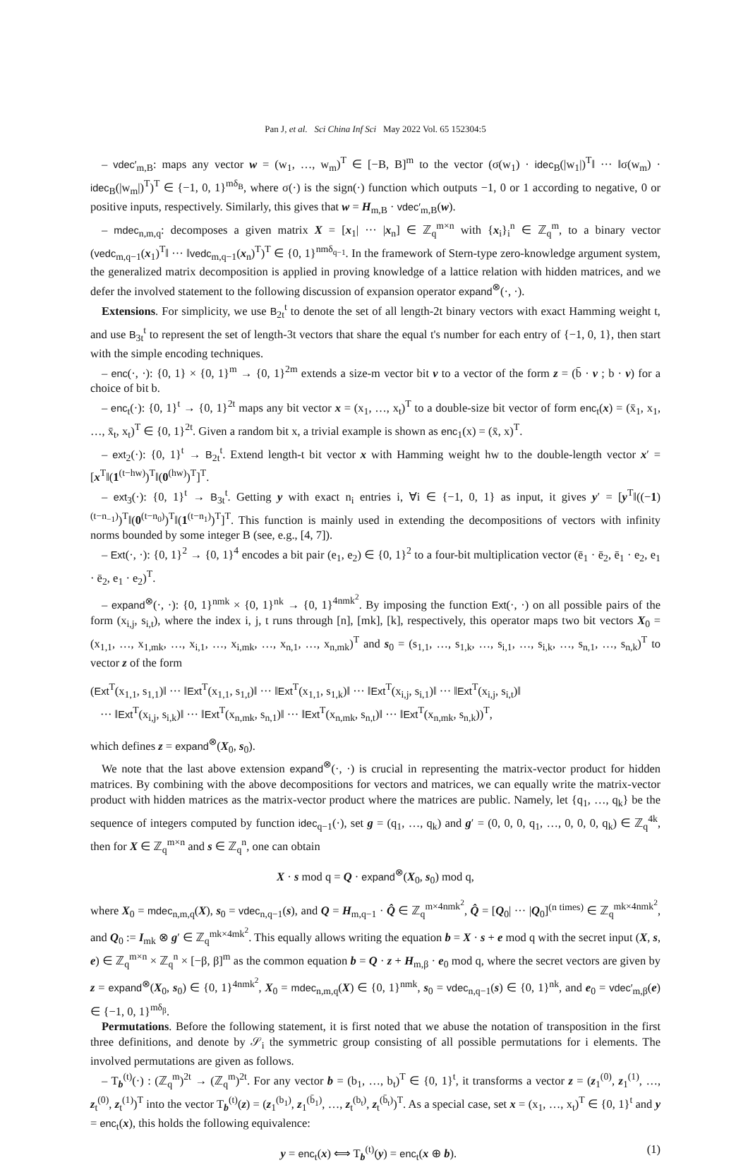Pan J, et al. Sci China Inf Sci May 2022 Vol. 65 152304:5
– vdec′<sub>m,B</sub>: maps any vector w = (w<sub>1</sub>, …, w<sub>m</sub>)<sup>T</sup> ∈ [−B, B]<sup>m</sup> to the vector (σ(w<sub>1</sub>) · idec<sub>B</sub>(|w<sub>1</sub>|)<sup>T</sup>‖ ··· ‖σ(w<sub>m</sub>) · idec<sub>B</sub>(|w<sub>m</sub>|)<sup>T</sup>)<sup>T</sup> ∈ {−1, 0, 1}<sup>mδ<sub>B</sub></sup>, where σ(·) is the sign(·) function which outputs −1, 0 or 1 according to negative, 0 or positive inputs, respectively. Similarly, this gives that w = H<sub>m,B</sub> · vdec′<sub>m,B</sub>(w).
– mdec<sub>n,m,q</sub>: decomposes a given matrix X = [x<sub>1</sub>| ··· |x<sub>n</sub>] ∈ ℤ<sub>q</sub><sup>m×n</sup> with {x<sub>i</sub>}<sub>i</sub><sup>n</sup> ∈ ℤ<sub>q</sub><sup>m</sup>, to a binary vector (vedc<sub>m,q−1</sub>(x<sub>1</sub>)<sup>T</sup>‖ ··· ‖vedc<sub>m,q−1</sub>(x<sub>n</sub>)<sup>T</sup>)<sup>T</sup> ∈ {0, 1}<sup>nmδ<sub>q−1</sub></sup>. In the framework of Stern-type zero-knowledge argument system, the generalized matrix decomposition is applied in proving knowledge of a lattice relation with hidden matrices, and we defer the involved statement to the following discussion of expansion operator expand<sup>⊗</sup>(·, ·).
Extensions. For simplicity, we use B<sub>2t</sub><sup>t</sup> to denote the set of all length-2t binary vectors with exact Hamming weight t, and use B<sub>3t</sub><sup>t</sup> to represent the set of length-3t vectors that share the equal t's number for each entry of {−1, 0, 1}, then start with the simple encoding techniques.
– enc(·, ·): {0, 1} × {0, 1}<sup>m</sup> → {0, 1}<sup>2m</sup> extends a size-m vector bit v to a vector of the form z = (b̄ · v ; b · v) for a choice of bit b.
– enc<sub>t</sub>(·): {0, 1}<sup>t</sup> → {0, 1}<sup>2t</sup> maps any bit vector x = (x<sub>1</sub>, …, x<sub>t</sub>)<sup>T</sup> to a double-size bit vector of form enc<sub>t</sub>(x) = (x̄<sub>1</sub>, x<sub>1</sub>, …, x̄<sub>t</sub>, x<sub>t</sub>)<sup>T</sup> ∈ {0, 1}<sup>2t</sup>. Given a random bit x, a trivial example is shown as enc<sub>1</sub>(x) = (x̄, x)<sup>T</sup>.
– ext<sub>2</sub>(·): {0, 1}<sup>t</sup> → B<sub>2t</sub><sup>t</sup>. Extend length-t bit vector x with Hamming weight hw to the double-length vector x′ = [x<sup>T</sup>‖(1<sup>(t−hw)</sup>)<sup>T</sup>‖(0<sup>(hw)</sup>)<sup>T</sup>]<sup>T</sup>.
– ext<sub>3</sub>(·): {0, 1}<sup>t</sup> → B<sub>3t</sub><sup>t</sup>. Getting y with exact n<sub>i</sub> entries i, ∀i ∈ {−1, 0, 1} as input, it gives y′ = [y<sup>T</sup>‖((−1)<sup>(t−n<sub>−1</sub>)</sup>)<sup>T</sup>‖(0<sup>(t−n<sub>0</sub>)</sup>)<sup>T</sup>‖(1<sup>(t−n<sub>1</sub>)</sup>)<sup>T</sup>]<sup>T</sup>. This function is mainly used in extending the decompositions of vectors with infinity norms bounded by some integer B (see, e.g., [4, 7]).
– Ext(·, ·): {0, 1}<sup>2</sup> → {0, 1}<sup>4</sup> encodes a bit pair (e<sub>1</sub>, e<sub>2</sub>) ∈ {0, 1}<sup>2</sup> to a four-bit multiplication vector (ē<sub>1</sub> · ē<sub>2</sub>, ē<sub>1</sub> · e<sub>2</sub>, e<sub>1</sub> · ē<sub>2</sub>, e<sub>1</sub> · e<sub>2</sub>)<sup>T</sup>.
– expand<sup>⊗</sup>(·, ·): {0, 1}<sup>nmk</sup> × {0, 1}<sup>nk</sup> → {0, 1}<sup>4nmk<sup>2</sup></sup>. By imposing the function Ext(·, ·) on all possible pairs of the form (x<sub>i,j</sub>, s<sub>i,t</sub>), where the index i, j, t runs through [n], [mk], [k], respectively, this operator maps two bit vectors X<sub>0</sub> = (x<sub>1,1</sub>, …, x<sub>1,mk</sub>, …, x<sub>i,1</sub>, …, x<sub>i,mk</sub>, …, x<sub>n,1</sub>, …, x<sub>n,mk</sub>)<sup>T</sup> and s<sub>0</sub> = (s<sub>1,1</sub>, …, s<sub>1,k</sub>, …, s<sub>i,1</sub>, …, s<sub>i,k</sub>, …, s<sub>n,1</sub>, …, s<sub>n,k</sub>)<sup>T</sup> to vector z of the form
(Ext<sup>T</sup>(x<sub>1,1</sub>, s<sub>1,1</sub>)‖ ··· ‖Ext<sup>T</sup>(x<sub>1,1</sub>, s<sub>1,t</sub>)‖ ··· ‖Ext<sup>T</sup>(x<sub>1,1</sub>, s<sub>1,k</sub>)‖ ··· ‖Ext<sup>T</sup>(x<sub>i,j</sub>, s<sub>i,1</sub>)‖ ··· ‖Ext<sup>T</sup>(x<sub>i,j</sub>, s<sub>i,t</sub>)‖
··· ‖Ext<sup>T</sup>(x<sub>i,j</sub>, s<sub>i,k</sub>)‖ ··· ‖Ext<sup>T</sup>(x<sub>n,mk</sub>, s<sub>n,1</sub>)‖ ··· ‖Ext<sup>T</sup>(x<sub>n,mk</sub>, s<sub>n,t</sub>)‖ ··· ‖Ext<sup>T</sup>(x<sub>n,mk</sub>, s<sub>n,k</sub>))<sup>T</sup>,
which defines z = expand<sup>⊗</sup>(X<sub>0</sub>, s<sub>0</sub>).
We note that the last above extension expand<sup>⊗</sup>(·, ·) is crucial in representing the matrix-vector product for hidden matrices. By combining with the above decompositions for vectors and matrices, we can equally write the matrix-vector product with hidden matrices as the matrix-vector product where the matrices are public. Namely, let {q<sub>1</sub>, …, q<sub>k</sub>} be the sequence of integers computed by function idec<sub>q−1</sub>(·), set g = (q<sub>1</sub>, …, q<sub>k</sub>) and g′ = (0, 0, 0, q<sub>1</sub>, …, 0, 0, 0, q<sub>k</sub>) ∈ ℤ<sub>q</sub><sup>4k</sup>, then for X ∈ ℤ<sub>q</sub><sup>m×n</sup> and s ∈ ℤ<sub>q</sub><sup>n</sup>, one can obtain
X · s mod q = Q · expand<sup>⊗</sup>(X<sub>0</sub>, s<sub>0</sub>) mod q,
where X<sub>0</sub> = mdec<sub>n,m,q</sub>(X), s<sub>0</sub> = vdec<sub>n,q−1</sub>(s), and Q = H<sub>m,q−1</sub> · Q̂ ∈ ℤ<sub>q</sub><sup>m×4nmk<sup>2</sup></sup>, Q̂ = [Q<sub>0</sub>| ··· |Q<sub>0</sub>]<sup>(n times)</sup> ∈ ℤ<sub>q</sub><sup>mk×4nmk<sup>2</sup></sup>, and Q<sub>0</sub> := I<sub>mk</sub> ⊗ g′ ∈ ℤ<sub>q</sub><sup>mk×4mk<sup>2</sup></sup>. This equally allows writing the equation b = X · s + e mod q with the secret input (X, s, e) ∈ ℤ<sub>q</sub><sup>m×n</sup> × ℤ<sub>q</sub><sup>n</sup> × [−β, β]<sup>m</sup> as the common equation b = Q · z + H<sub>m,β</sub> · e<sub>0</sub> mod q, where the secret vectors are given by z = expand<sup>⊗</sup>(X<sub>0</sub>, s<sub>0</sub>) ∈ {0, 1}<sup>4nmk<sup>2</sup></sup>, X<sub>0</sub> = mdec<sub>n,m,q</sub>(X) ∈ {0, 1}<sup>nmk</sup>, s<sub>0</sub> = vdec<sub>n,q−1</sub>(s) ∈ {0, 1}<sup>nk</sup>, and e<sub>0</sub> = vdec′<sub>m,β</sub>(e) ∈ {−1, 0, 1}<sup>mδ<sub>β</sub></sup>.
Permutations. Before the following statement, it is first noted that we abuse the notation of transposition in the first three definitions, and denote by 𝒮<sub>i</sub> the symmetric group consisting of all possible permutations for i elements. The involved permutations are given as follows.
– T<sub>b</sub><sup>(t)</sup>(·) : (ℤ<sub>q</sub><sup>m</sup>)<sup>2t</sup> → (ℤ<sub>q</sub><sup>m</sup>)<sup>2t</sup>. For any vector b = (b<sub>1</sub>, …, b<sub>t</sub>)<sup>T</sup> ∈ {0, 1}<sup>t</sup>, it transforms a vector z = (z<sub>1</sub><sup>(0)</sup>, z<sub>1</sub><sup>(1)</sup>, …, z<sub>t</sub><sup>(0)</sup>, z<sub>t</sub><sup>(1)</sup>)<sup>T</sup> into the vector T<sub>b</sub><sup>(t)</sup>(z) = (z<sub>1</sub><sup>(b<sub>1</sub>)</sup>, z<sub>1</sub><sup>(b̄<sub>1</sub>)</sup>, …, z<sub>t</sub><sup>(b<sub>t</sub>)</sup>, z<sub>t</sub><sup>(b̄<sub>t</sub>)</sup>)<sup>T</sup>. As a special case, set x = (x<sub>1</sub>, …, x<sub>t</sub>)<sup>T</sup> ∈ {0, 1}<sup>t</sup> and y = enc<sub>t</sub>(x), this holds the following equivalence:
y = enc<sub>t</sub>(x) ⟺ T<sub>b</sub><sup>(t)</sup>(y) = enc<sub>t</sub>(x ⊕ b). (1)